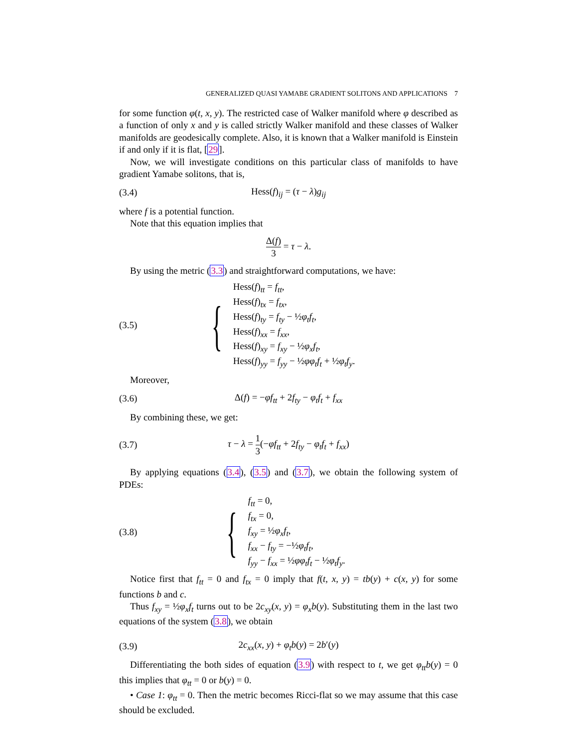GENERALIZED QUASI YAMABE GRADIENT SOLITONS AND APPLICATIONS 7
for some function φ(t, x, y). The restricted case of Walker manifold where φ described as a function of only x and y is called strictly Walker manifold and these classes of Walker manifolds are geodesically complete. Also, it is known that a Walker manifold is Einstein if and only if it is flat, [29].
Now, we will investigate conditions on this particular class of manifolds to have gradient Yamabe solitons, that is,
(3.4) Hess(f)<sub>ij</sub> = (τ − λ)g<sub>ij</sub>
where f is a potential function.
Note that this equation implies that
Δ(f) 3 = τ − λ.
By using the metric (3.3) and straightforward computations, we have:
(3.5) {
Hess(f)<sub>tt</sub> = f<sub>tt</sub>,
Hess(f)<sub>tx</sub> = f<sub>tx</sub>,
Hess(f)<sub>ty</sub> = f<sub>ty</sub> − ½φ<sub>t</sub>f<sub>t</sub>,
Hess(f)<sub>xx</sub> = f<sub>xx</sub>,
Hess(f)<sub>xy</sub> = f<sub>xy</sub> − ½φ<sub>x</sub>f<sub>t</sub>,
Hess(f)<sub>yy</sub> = f<sub>yy</sub> − ½φφ<sub>t</sub>f<sub>t</sub> + ½φ<sub>t</sub>f<sub>y</sub>.
Moreover,
(3.6) Δ(f) = −φf<sub>tt</sub> + 2f<sub>ty</sub> − φ<sub>t</sub>f<sub>t</sub> + f<sub>xx</sub>
By combining these, we get:
(3.7) τ − λ = 1 3(−φf<sub>tt</sub> + 2f<sub>ty</sub> − φ<sub>t</sub>f<sub>t</sub> + f<sub>xx</sub>)
By applying equations (3.4), (3.5) and (3.7), we obtain the following system of PDEs:
(3.8) {
f<sub>tt</sub> = 0,
f<sub>tx</sub> = 0,
f<sub>xy</sub> = ½φ<sub>x</sub>f<sub>t</sub>,
f<sub>xx</sub> − f<sub>ty</sub> = −½φ<sub>t</sub>f<sub>t</sub>,
f<sub>yy</sub> − f<sub>xx</sub> = ½φφ<sub>t</sub>f<sub>t</sub> − ½φ<sub>t</sub>f<sub>y</sub>.
Notice first that f<sub>tt</sub> = 0 and f<sub>tx</sub> = 0 imply that f(t, x, y) = tb(y) + c(x, y) for some functions b and c.
Thus f<sub>xy</sub> = ½φ<sub>x</sub>f<sub>t</sub> turns out to be 2c<sub>xy</sub>(x, y) = φ<sub>x</sub>b(y). Substituting them in the last two equations of the system (3.8), we obtain
(3.9) 2c<sub>xx</sub>(x, y) + φ<sub>t</sub>b(y) = 2b′(y)
Differentiating the both sides of equation (3.9) with respect to t, we get φ<sub>tt</sub>b(y) = 0 this implies that φ<sub>tt</sub> = 0 or b(y) = 0.
• Case 1: φ<sub>tt</sub> = 0. Then the metric becomes Ricci-flat so we may assume that this case should be excluded.